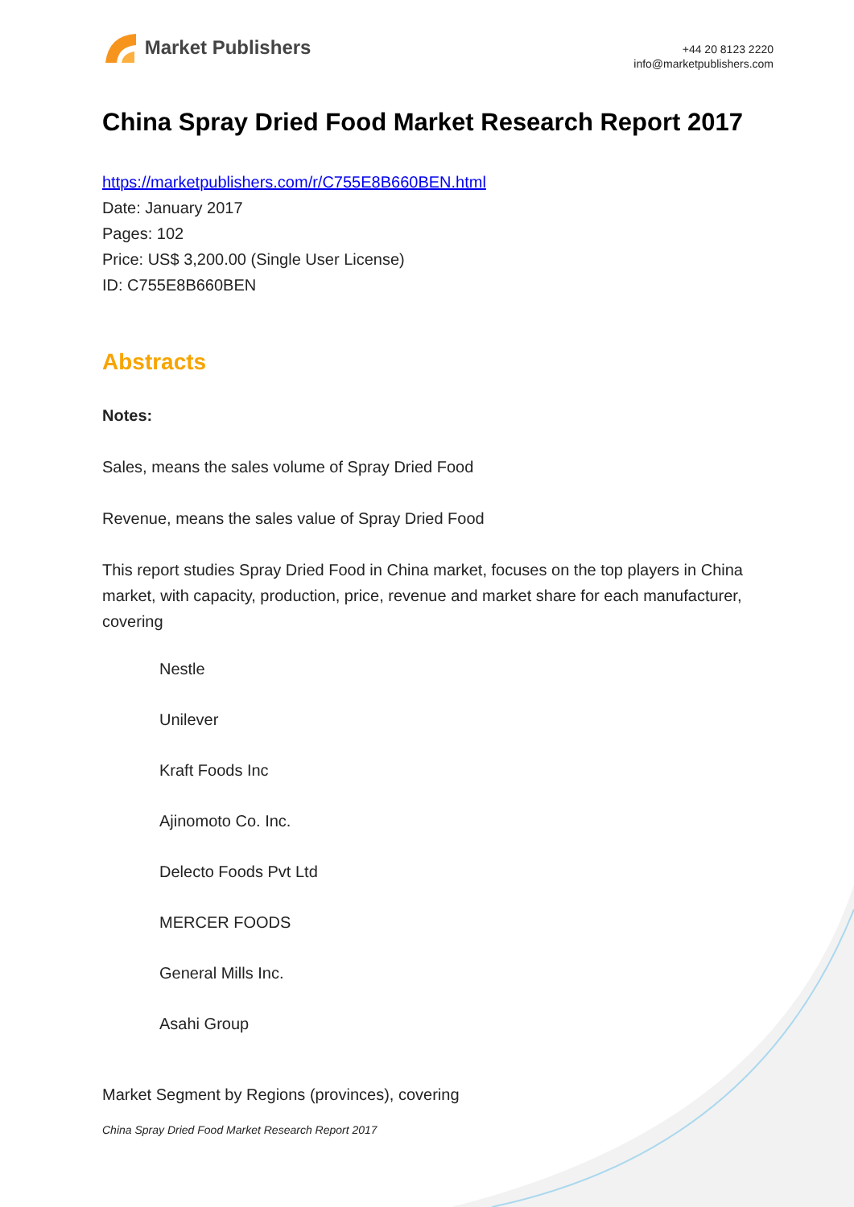Market Publishers
+44 20 8123 2220
info@marketpublishers.com
China Spray Dried Food Market Research Report 2017
https://marketpublishers.com/r/C755E8B660BEN.html
Date: January 2017
Pages: 102
Price: US$ 3,200.00 (Single User License)
ID: C755E8B660BEN
Abstracts
Notes:
Sales, means the sales volume of Spray Dried Food
Revenue, means the sales value of Spray Dried Food
This report studies Spray Dried Food in China market, focuses on the top players in China market, with capacity, production, price, revenue and market share for each manufacturer, covering
Nestle
Unilever
Kraft Foods Inc
Ajinomoto Co. Inc.
Delecto Foods Pvt Ltd
MERCER FOODS
General Mills Inc.
Asahi Group
Market Segment by Regions (provinces), covering
China Spray Dried Food Market Research Report 2017